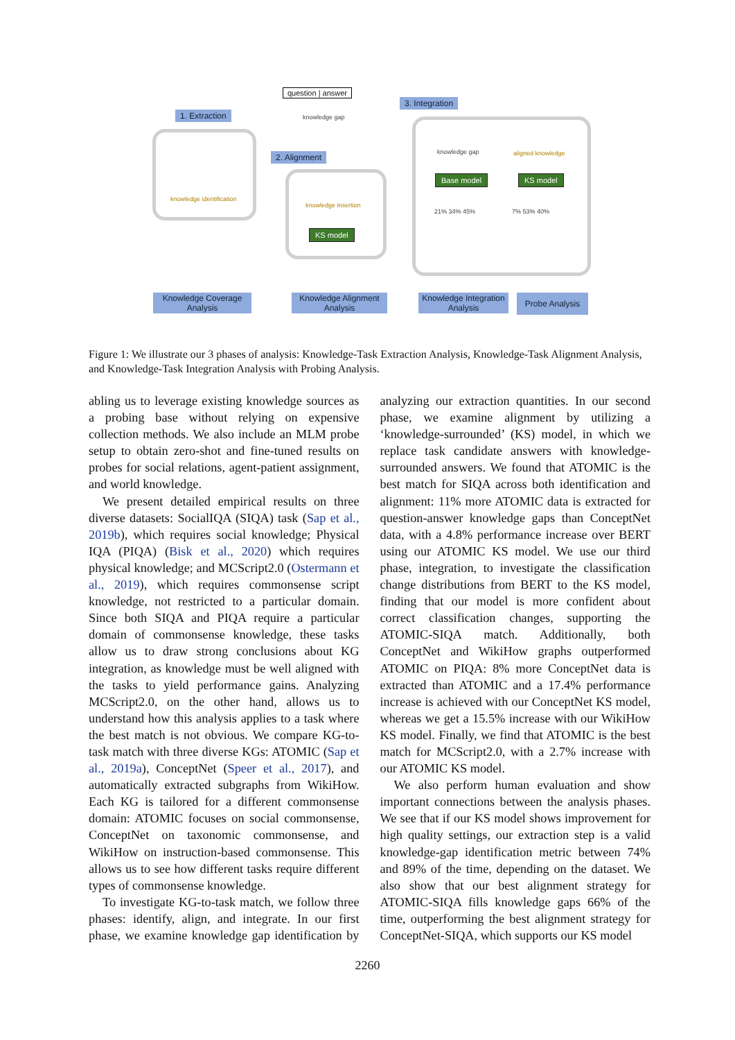question | answer
knowledge gap
1. Extraction
3. Integration
knowledge identification
2. Alignment
knowledge insertion
KS model
knowledge gap aligned knowledge
Base model KS model
21% 34% 45% 7% 53% 40%
Knowledge Coverage Analysis
Knowledge Alignment Analysis
Knowledge Integration Analysis
Probe Analysis
Figure 1: We illustrate our 3 phases of analysis: Knowledge-Task Extraction Analysis, Knowledge-Task Alignment Analysis, and Knowledge-Task Integration Analysis with Probing Analysis.
abling us to leverage existing knowledge sources as a probing base without relying on expensive collection methods. We also include an MLM probe setup to obtain zero-shot and fine-tuned results on probes for social relations, agent-patient assignment, and world knowledge.
We present detailed empirical results on three diverse datasets: SocialIQA (SIQA) task (Sap et al., 2019b), which requires social knowledge; Physical IQA (PIQA) (Bisk et al., 2020) which requires physical knowledge; and MCScript2.0 (Ostermann et al., 2019), which requires commonsense script knowledge, not restricted to a particular domain. Since both SIQA and PIQA require a particular domain of commonsense knowledge, these tasks allow us to draw strong conclusions about KG integration, as knowledge must be well aligned with the tasks to yield performance gains. Analyzing MCScript2.0, on the other hand, allows us to understand how this analysis applies to a task where the best match is not obvious. We compare KG-to-task match with three diverse KGs: ATOMIC (Sap et al., 2019a), ConceptNet (Speer et al., 2017), and automatically extracted subgraphs from WikiHow. Each KG is tailored for a different commonsense domain: ATOMIC focuses on social commonsense, ConceptNet on taxonomic commonsense, and WikiHow on instruction-based commonsense. This allows us to see how different tasks require different types of commonsense knowledge.
To investigate KG-to-task match, we follow three phases: identify, align, and integrate. In our first phase, we examine knowledge gap identification by analyzing our extraction quantities. In our second phase, we examine alignment by utilizing a ‘knowledge-surrounded’ (KS) model, in which we replace task candidate answers with knowledge-surrounded answers. We found that ATOMIC is the best match for SIQA across both identification and alignment: 11% more ATOMIC data is extracted for question-answer knowledge gaps than ConceptNet data, with a 4.8% performance increase over BERT using our ATOMIC KS model. We use our third phase, integration, to investigate the classification change distributions from BERT to the KS model, finding that our model is more confident about correct classification changes, supporting the ATOMIC-SIQA match. Additionally, both ConceptNet and WikiHow graphs outperformed ATOMIC on PIQA: 8% more ConceptNet data is extracted than ATOMIC and a 17.4% performance increase is achieved with our ConceptNet KS model, whereas we get a 15.5% increase with our WikiHow KS model. Finally, we find that ATOMIC is the best match for MCScript2.0, with a 2.7% increase with our ATOMIC KS model.
We also perform human evaluation and show important connections between the analysis phases. We see that if our KS model shows improvement for high quality settings, our extraction step is a valid knowledge-gap identification metric between 74% and 89% of the time, depending on the dataset. We also show that our best alignment strategy for ATOMIC-SIQA fills knowledge gaps 66% of the time, outperforming the best alignment strategy for ConceptNet-SIQA, which supports our KS model
2260